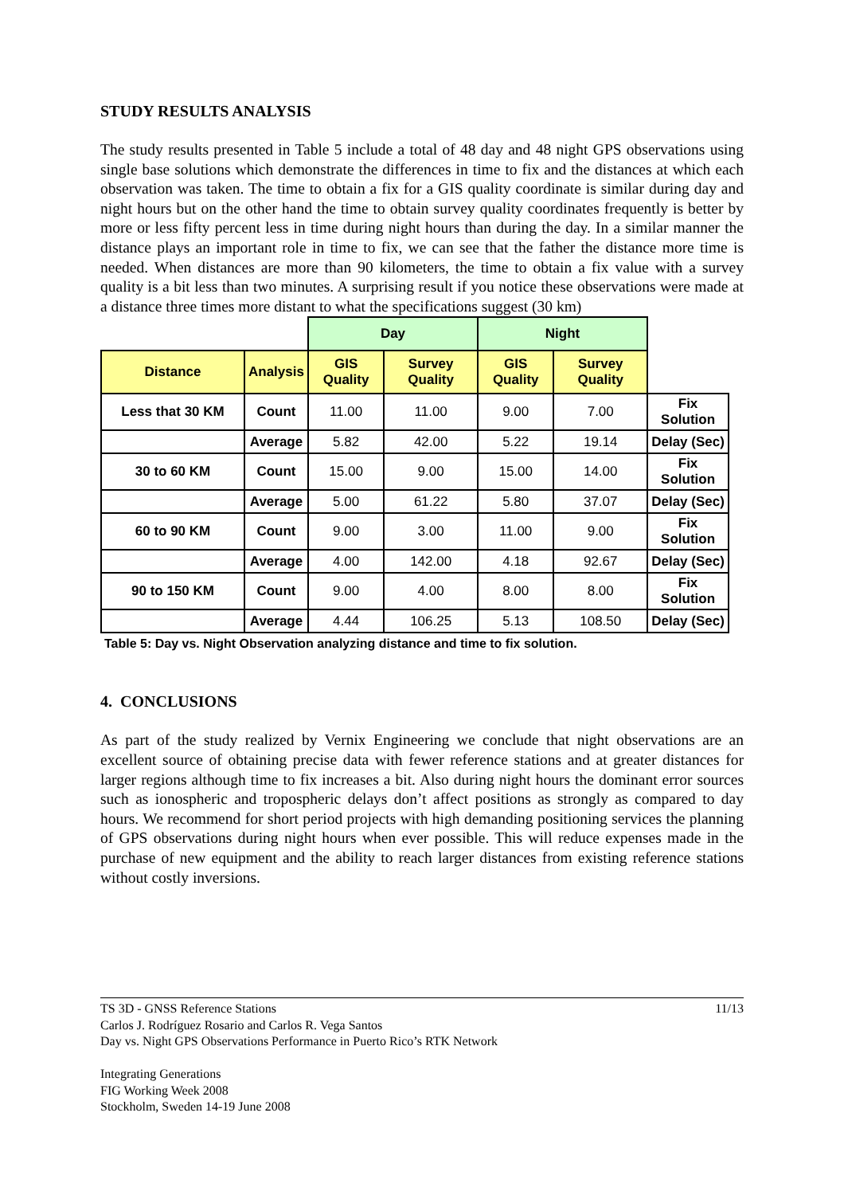STUDY RESULTS ANALYSIS
The study results presented in Table 5 include a total of 48 day and 48 night GPS observations using single base solutions which demonstrate the differences in time to fix and the distances at which each observation was taken. The time to obtain a fix for a GIS quality coordinate is similar during day and night hours but on the other hand the time to obtain survey quality coordinates frequently is better by more or less fifty percent less in time during night hours than during the day. In a similar manner the distance plays an important role in time to fix, we can see that the father the distance more time is needed. When distances are more than 90 kilometers, the time to obtain a fix value with a survey quality is a bit less than two minutes. A surprising result if you notice these observations were made at a distance three times more distant to what the specifications suggest (30 km)
| | | Day | | Night | | |
| Distance | Analysis | GIS Quality | Survey Quality | GIS Quality | Survey Quality | |
| Less that 30 KM | Count | 11.00 | 11.00 | 9.00 | 7.00 | Fix Solution |
| | Average | 5.82 | 42.00 | 5.22 | 19.14 | Delay (Sec) |
| 30 to 60 KM | Count | 15.00 | 9.00 | 15.00 | 14.00 | Fix Solution |
| | Average | 5.00 | 61.22 | 5.80 | 37.07 | Delay (Sec) |
| 60 to 90 KM | Count | 9.00 | 3.00 | 11.00 | 9.00 | Fix Solution |
| | Average | 4.00 | 142.00 | 4.18 | 92.67 | Delay (Sec) |
| 90 to 150 KM | Count | 9.00 | 4.00 | 8.00 | 8.00 | Fix Solution |
| | Average | 4.44 | 106.25 | 5.13 | 108.50 | Delay (Sec) |
Table 5: Day vs. Night Observation analyzing distance and time to fix solution.
4. CONCLUSIONS
As part of the study realized by Vernix Engineering we conclude that night observations are an excellent source of obtaining precise data with fewer reference stations and at greater distances for larger regions although time to fix increases a bit. Also during night hours the dominant error sources such as ionospheric and tropospheric delays don’t affect positions as strongly as compared to day hours. We recommend for short period projects with high demanding positioning services the planning of GPS observations during night hours when ever possible. This will reduce expenses made in the purchase of new equipment and the ability to reach larger distances from existing reference stations without costly inversions.
11/13
TS 3D - GNSS Reference Stations
Carlos J. Rodríguez Rosario and Carlos R. Vega Santos
Day vs. Night GPS Observations Performance in Puerto Rico’s RTK Network
Integrating Generations
FIG Working Week 2008
Stockholm, Sweden 14-19 June 2008